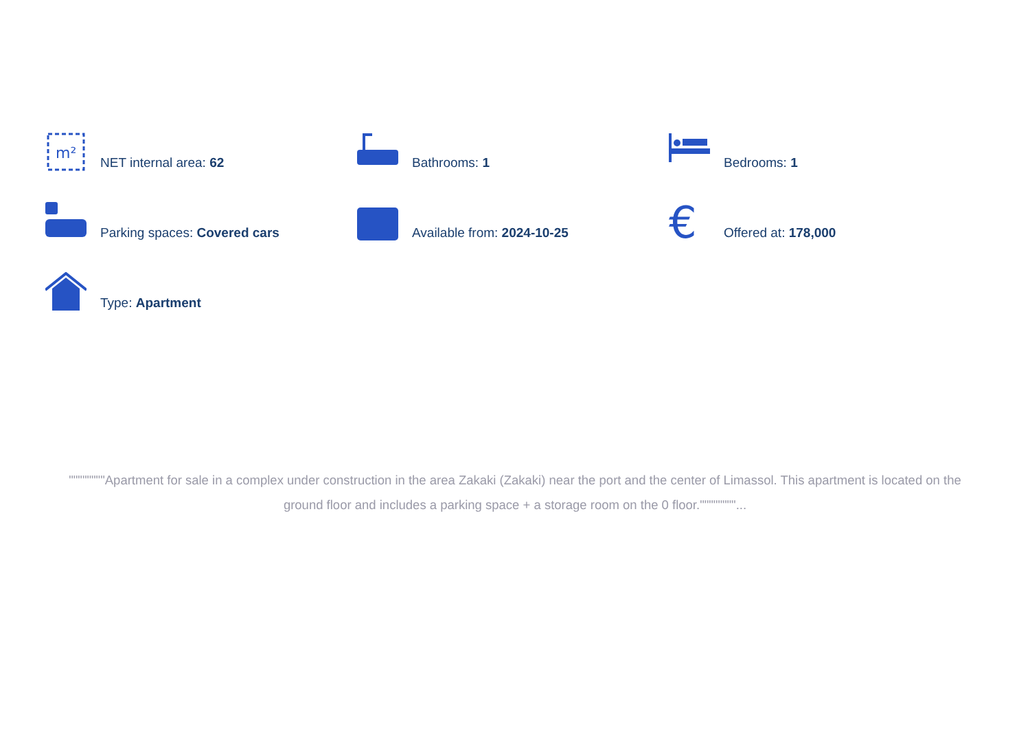m²
NET internal area: 62
Bathrooms: 1
Bedrooms: 1
Parking spaces: Covered cars
Available from: 2024-10-25
€
Offered at: 178,000
Type: Apartment
""""""""Apartment for sale in a complex under construction in the area Zakaki (Zakaki) near the port and the center of Limassol. This apartment is located on the ground floor and includes a parking space + a storage room on the 0 floor.""""""""...